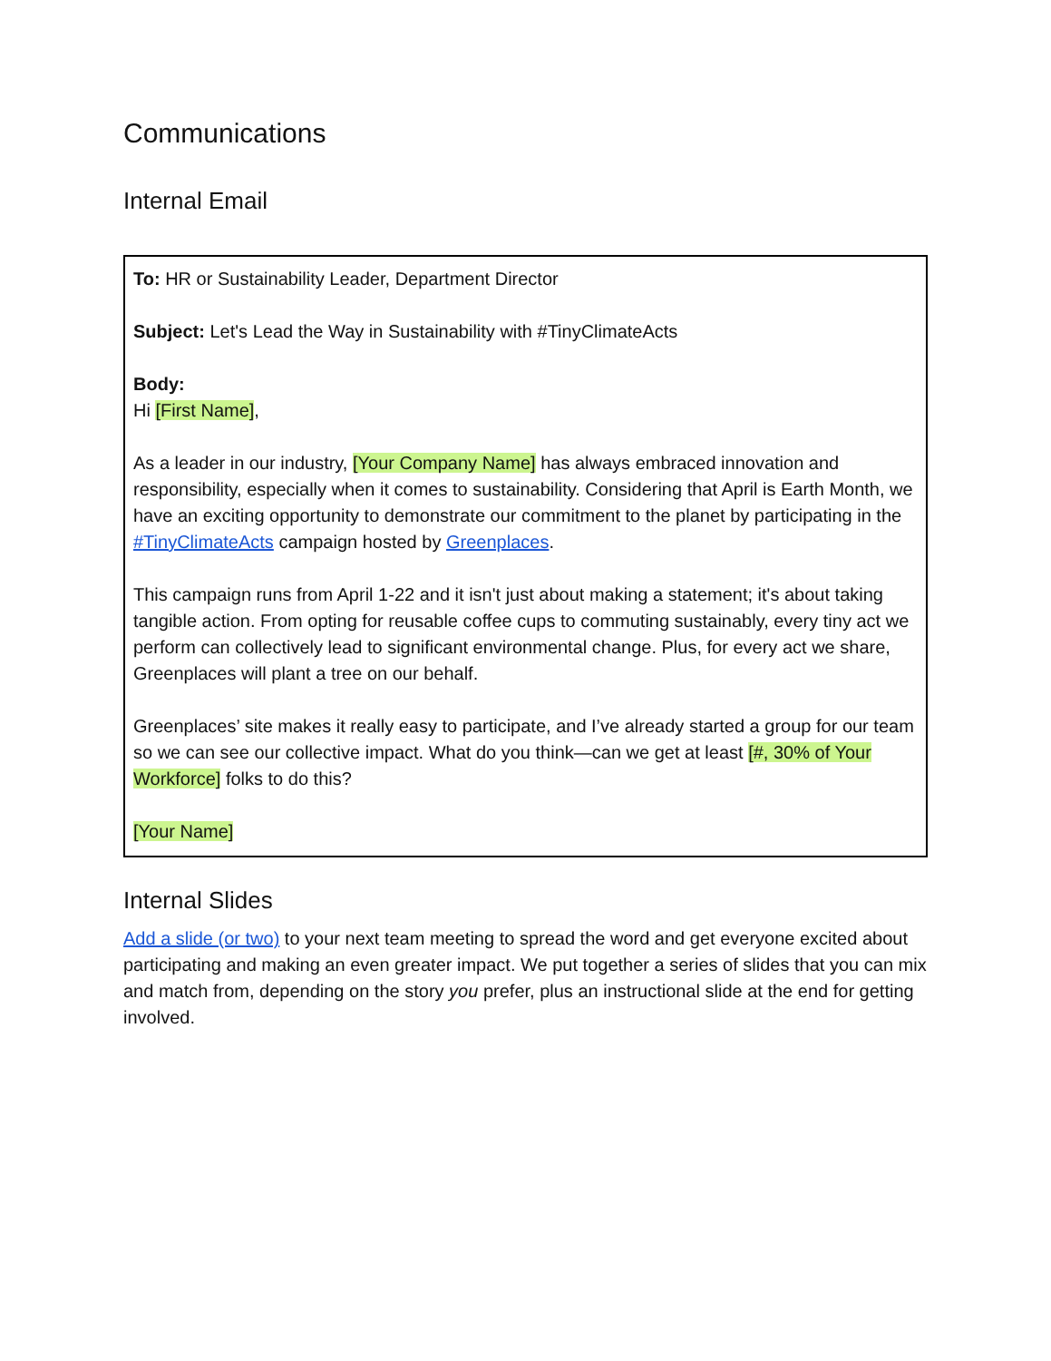Communications
Internal Email
To: HR or Sustainability Leader, Department Director
Subject: Let's Lead the Way in Sustainability with #TinyClimateActs
Body:
Hi [First Name],
As a leader in our industry, [Your Company Name] has always embraced innovation and responsibility, especially when it comes to sustainability. Considering that April is Earth Month, we have an exciting opportunity to demonstrate our commitment to the planet by participating in the #TinyClimateActs campaign hosted by Greenplaces.
This campaign runs from April 1-22 and it isn't just about making a statement; it's about taking tangible action. From opting for reusable coffee cups to commuting sustainably, every tiny act we perform can collectively lead to significant environmental change. Plus, for every act we share, Greenplaces will plant a tree on our behalf.
Greenplaces’ site makes it really easy to participate, and I’ve already started a group for our team so we can see our collective impact. What do you think—can we get at least [#, 30% of Your Workforce] folks to do this?
[Your Name]
Internal Slides
Add a slide (or two) to your next team meeting to spread the word and get everyone excited about participating and making an even greater impact. We put together a series of slides that you can mix and match from, depending on the story you prefer, plus an instructional slide at the end for getting involved.